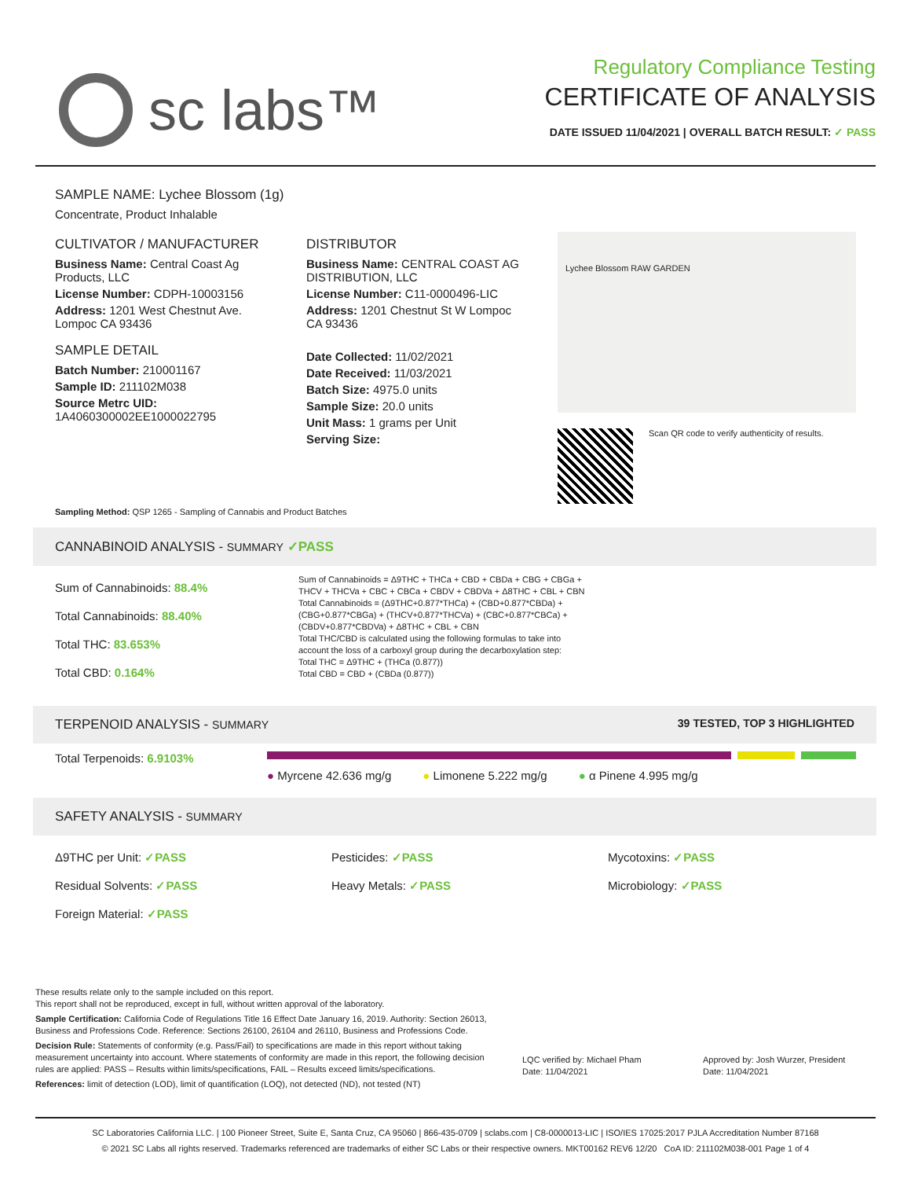sc labs™
Regulatory Compliance Testing
CERTIFICATE OF ANALYSIS
DATE ISSUED 11/04/2021 | OVERALL BATCH RESULT: ✓ PASS
SAMPLE NAME: Lychee Blossom (1g)
Concentrate, Product Inhalable
CULTIVATOR / MANUFACTURER
Business Name: Central Coast Ag Products, LLC
License Number: CDPH-10003156
Address: 1201 West Chestnut Ave. Lompoc CA 93436
SAMPLE DETAIL
Batch Number: 210001167
Sample ID: 211102M038
Source Metrc UID:
1A4060300002EE1000022795
DISTRIBUTOR
Business Name: CENTRAL COAST AG DISTRIBUTION, LLC
License Number: C11-0000496-LIC
Address: 1201 Chestnut St W Lompoc CA 93436
Date Collected: 11/02/2021
Date Received: 11/03/2021
Batch Size: 4975.0 units
Sample Size: 20.0 units
Unit Mass: 1 grams per Unit
Serving Size:
Lychee Blossom RAW GARDEN
Scan QR code to verify authenticity of results.
Sampling Method: QSP 1265 - Sampling of Cannabis and Product Batches
CANNABINOID ANALYSIS - SUMMARY ✓PASS
Sum of Cannabinoids: 88.4%
Total Cannabinoids: 88.40%
Total THC: 83.653%
Total CBD: 0.164%
Sum of Cannabinoids = Δ9THC + THCa + CBD + CBDa + CBG + CBGa + THCV + THCVa + CBC + CBCa + CBDV + CBDVa + Δ8THC + CBL + CBN
Total Cannabinoids = (Δ9THC+0.877*THCa) + (CBD+0.877*CBDa) + (CBG+0.877*CBGa) + (THCV+0.877*THCVa) + (CBC+0.877*CBCa) + (CBDV+0.877*CBDVa) + Δ8THC + CBL + CBN
Total THC/CBD is calculated using the following formulas to take into account the loss of a carboxyl group during the decarboxylation step:
Total THC = Δ9THC + (THCa (0.877))
Total CBD = CBD + (CBDa (0.877))
TERPENOID ANALYSIS - SUMMARY 39 TESTED, TOP 3 HIGHLIGHTED
Total Terpenoids: 6.9103%
● Myrcene 42.636 mg/g ● Limonene 5.222 mg/g ● α Pinene 4.995 mg/g
SAFETY ANALYSIS - SUMMARY
Δ9THC per Unit: ✓PASS
Residual Solvents: ✓PASS
Foreign Material: ✓PASS
Pesticides: ✓PASS
Heavy Metals: ✓PASS
Mycotoxins: ✓PASS
Microbiology: ✓PASS
These results relate only to the sample included on this report.
This report shall not be reproduced, except in full, without written approval of the laboratory.
Sample Certification: California Code of Regulations Title 16 Effect Date January 16, 2019. Authority: Section 26013, Business and Professions Code. Reference: Sections 26100, 26104 and 26110, Business and Professions Code.
Decision Rule: Statements of conformity (e.g. Pass/Fail) to specifications are made in this report without taking measurement uncertainty into account. Where statements of conformity are made in this report, the following decision rules are applied: PASS – Results within limits/specifications, FAIL – Results exceed limits/specifications.
References: limit of detection (LOD), limit of quantification (LOQ), not detected (ND), not tested (NT)
LQC verified by: Michael Pham
Date: 11/04/2021
Approved by: Josh Wurzer, President
Date: 11/04/2021
SC Laboratories California LLC. | 100 Pioneer Street, Suite E, Santa Cruz, CA 95060 | 866-435-0709 | sclabs.com | C8-0000013-LIC | ISO/IES 17025:2017 PJLA Accreditation Number 87168
© 2021 SC Labs all rights reserved. Trademarks referenced are trademarks of either SC Labs or their respective owners. MKT00162 REV6 12/20 CoA ID: 211102M038-001 Page 1 of 4